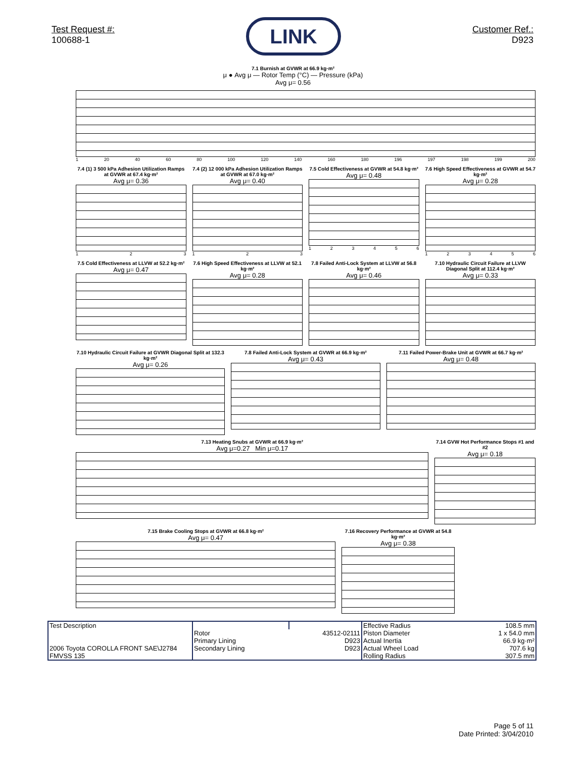Test Request #:
100688-1
LINK
Customer Ref.:
D923
7.1 Burnish at GVWR at 66.9 kg·m²
μ ● Avg μ — Rotor Temp (°C) — Pressure (kPa)
Avg μ= 0.56
1 20 40 60 80 100 120 140 160 180 196 197 198 199 200
7.4 (1) 3 500 kPa Adhesion Utilization Ramps at GVWR at 67.4 kg·m²
Avg μ= 0.36
123
7.4 (2) 12 000 kPa Adhesion Utilization Ramps at GVWR at 67.0 kg·m²
Avg μ= 0.40
123
7.5 Cold Effectiveness at GVWR at 54.8 kg·m²
Avg μ= 0.48
123456
7.6 High Speed Effectiveness at GVWR at 54.7 kg·m²
Avg μ= 0.28
123456
7.5 Cold Effectiveness at LLVW at 52.2 kg·m²
Avg μ= 0.47
7.6 High Speed Effectiveness at LLVW at 52.1 kg·m²
Avg μ= 0.28
7.8 Failed Anti-Lock System at LLVW at 56.8 kg·m²
Avg μ= 0.46
7.10 Hydraulic Circuit Failure at LLVW Diagonal Split at 112.4 kg·m²
Avg μ= 0.33
7.10 Hydraulic Circuit Failure at GVWR Diagonal Split at 132.3 kg·m²
Avg μ= 0.26
7.8 Failed Anti-Lock System at GVWR at 66.9 kg·m²
Avg μ= 0.43
7.11 Failed Power-Brake Unit at GVWR at 66.7 kg·m²
Avg μ= 0.48
7.13 Heating Snubs at GVWR at 66.9 kg·m²
Avg μ=0.27 Min μ=0.17
7.14 GVW Hot Performance Stops #1 and #2
Avg μ= 0.18
7.15 Brake Cooling Stops at GVWR at 66.8 kg·m²
Avg μ= 0.47
7.16 Recovery Performance at GVWR at 54.8 kg·m²
Avg μ= 0.38
| Test Description 2006 Toyota COROLLA FRONT SAE\J2784 FMVSS 135 | | | Effective Radius | 108.5 mm |
| | Rotor | 43512-02111 | Piston Diameter | 1 x 54.0 mm |
| | Primary Lining | D923 | Actual Inertia | 66.9 kg·m² |
| | Secondary Lining | D923 | Actual Wheel Load | 707.6 kg |
| | | | Rolling Radius | 307.5 mm |
Page 5 of 11
Date Printed: 3/04/2010